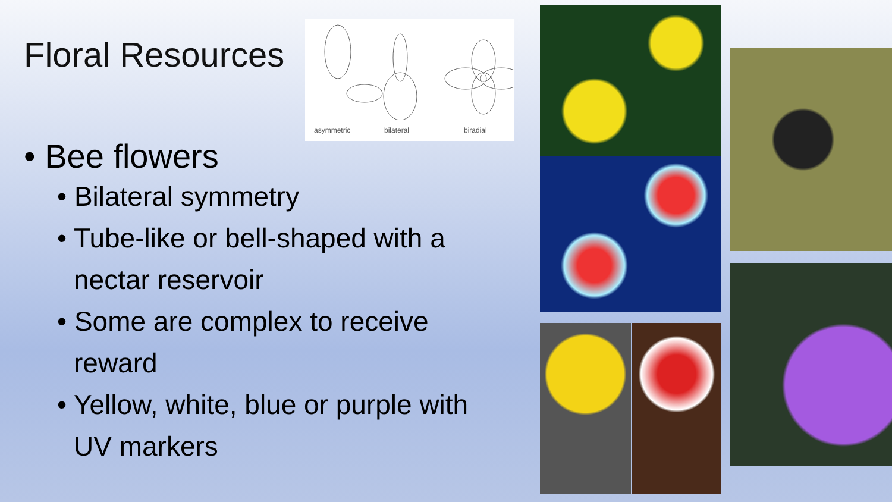Floral Resources
• Bee flowers
• Bilateral symmetry
• Tube-like or bell-shaped with a nectar reservoir
• Some are complex to receive reward
• Yellow, white, blue or purple with UV markers
asymmetric bilateral biradial